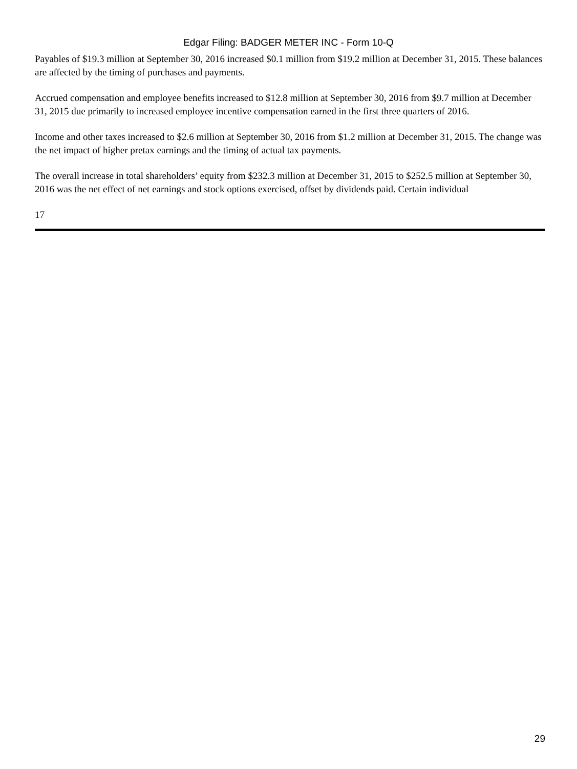Edgar Filing: BADGER METER INC - Form 10-Q
Payables of $19.3 million at September 30, 2016 increased $0.1 million from $19.2 million at December 31, 2015. These balances are affected by the timing of purchases and payments.
Accrued compensation and employee benefits increased to $12.8 million at September 30, 2016 from $9.7 million at December 31, 2015 due primarily to increased employee incentive compensation earned in the first three quarters of 2016.
Income and other taxes increased to $2.6 million at September 30, 2016 from $1.2 million at December 31, 2015. The change was the net impact of higher pretax earnings and the timing of actual tax payments.
The overall increase in total shareholders’ equity from $232.3 million at December 31, 2015 to $252.5 million at September 30, 2016 was the net effect of net earnings and stock options exercised, offset by dividends paid. Certain individual
17
29